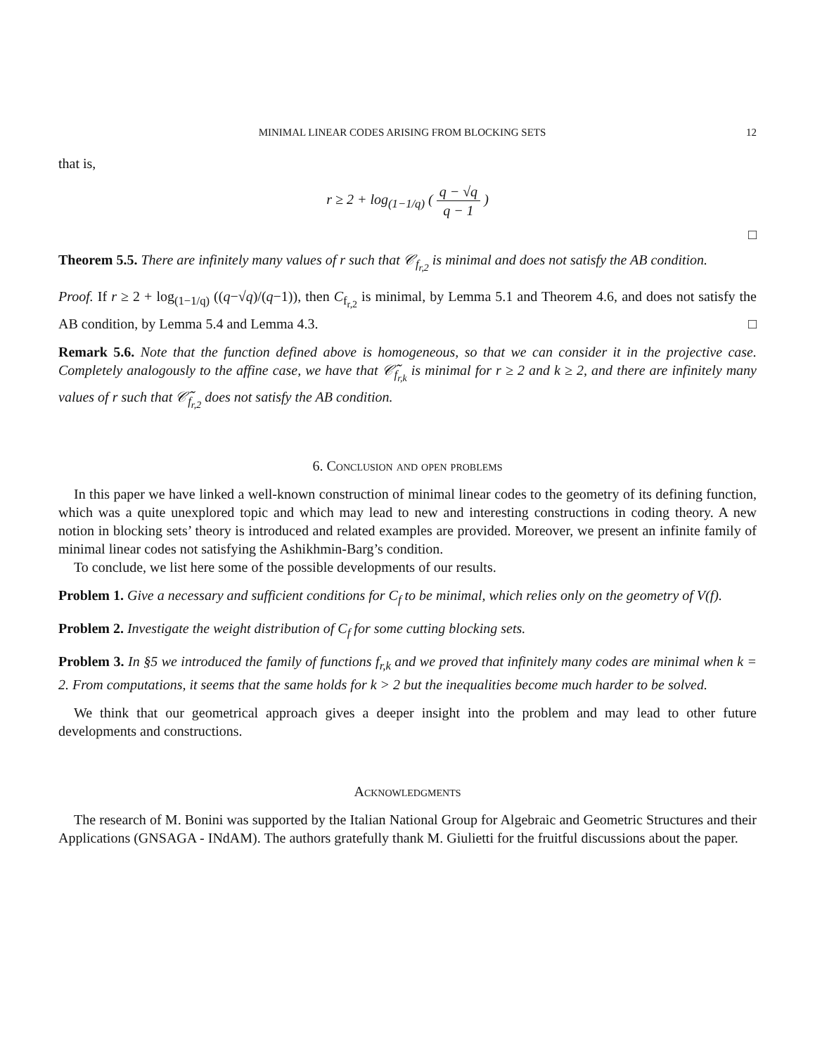MINIMAL LINEAR CODES ARISING FROM BLOCKING SETS 12
that is,
r ≥ 2 + log<sub>(1−1/q)</sub> ( q − √q q − 1 )
□
Theorem 5.5. There are infinitely many values of r such that 𝒞<sub>f<sub>r,2</sub></sub> is minimal and does not satisfy the AB condition.
Proof. If r ≥ 2 + log<sub>(1−1/q)</sub> ((q−√q)/(q−1)), then C<sub>f<sub>r,2</sub></sub> is minimal, by Lemma 5.1 and Theorem 4.6, and does not satisfy the AB condition, by Lemma 5.4 and Lemma 4.3. □
Remark 5.6. Note that the function defined above is homogeneous, so that we can consider it in the projective case. Completely analogously to the affine case, we have that 𝒞̃<sub>f<sub>r,k</sub></sub> is minimal for r ≥ 2 and k ≥ 2, and there are infinitely many values of r such that 𝒞̃<sub>f<sub>r,2</sub></sub> does not satisfy the AB condition.
6. Conclusion and open problems
In this paper we have linked a well-known construction of minimal linear codes to the geometry of its defining function, which was a quite unexplored topic and which may lead to new and interesting constructions in coding theory. A new notion in blocking sets’ theory is introduced and related examples are provided. Moreover, we present an infinite family of minimal linear codes not satisfying the Ashikhmin-Barg’s condition.
To conclude, we list here some of the possible developments of our results.
Problem 1. Give a necessary and sufficient conditions for C<sub>f</sub> to be minimal, which relies only on the geometry of V(f).
Problem 2. Investigate the weight distribution of C<sub>f</sub> for some cutting blocking sets.
Problem 3. In §5 we introduced the family of functions f<sub>r,k</sub> and we proved that infinitely many codes are minimal when k = 2. From computations, it seems that the same holds for k > 2 but the inequalities become much harder to be solved.
We think that our geometrical approach gives a deeper insight into the problem and may lead to other future developments and constructions.
Acknowledgments
The research of M. Bonini was supported by the Italian National Group for Algebraic and Geometric Structures and their Applications (GNSAGA - INdAM). The authors gratefully thank M. Giulietti for the fruitful discussions about the paper.